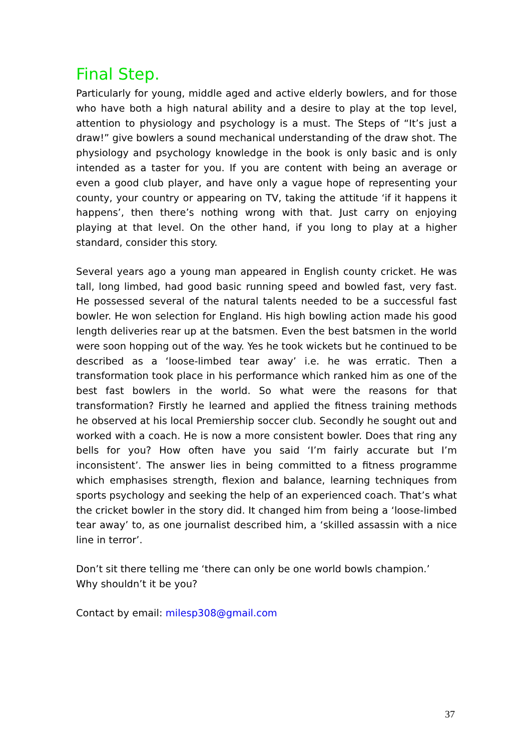Final Step.
Particularly for young, middle aged and active elderly bowlers, and for those who have both a high natural ability and a desire to play at the top level, attention to physiology and psychology is a must. The Steps of “It’s just a draw!” give bowlers a sound mechanical understanding of the draw shot. The physiology and psychology knowledge in the book is only basic and is only intended as a taster for you. If you are content with being an average or even a good club player, and have only a vague hope of representing your county, your country or appearing on TV, taking the attitude ‘if it happens it happens’, then there’s nothing wrong with that. Just carry on enjoying playing at that level. On the other hand, if you long to play at a higher standard, consider this story.
Several years ago a young man appeared in English county cricket. He was tall, long limbed, had good basic running speed and bowled fast, very fast. He possessed several of the natural talents needed to be a successful fast bowler. He won selection for England. His high bowling action made his good length deliveries rear up at the batsmen. Even the best batsmen in the world were soon hopping out of the way. Yes he took wickets but he continued to be described as a ‘loose-limbed tear away’ i.e. he was erratic. Then a transformation took place in his performance which ranked him as one of the best fast bowlers in the world. So what were the reasons for that transformation? Firstly he learned and applied the fitness training methods he observed at his local Premiership soccer club. Secondly he sought out and worked with a coach. He is now a more consistent bowler. Does that ring any bells for you? How often have you said ‘I’m fairly accurate but I’m inconsistent’. The answer lies in being committed to a fitness programme which emphasises strength, flexion and balance, learning techniques from sports psychology and seeking the help of an experienced coach. That’s what the cricket bowler in the story did. It changed him from being a ‘loose-limbed tear away’ to, as one journalist described him, a ‘skilled assassin with a nice line in terror’.
Don’t sit there telling me ‘there can only be one world bowls champion.’
Why shouldn’t it be you?
Contact by email: milesp308@gmail.com
37